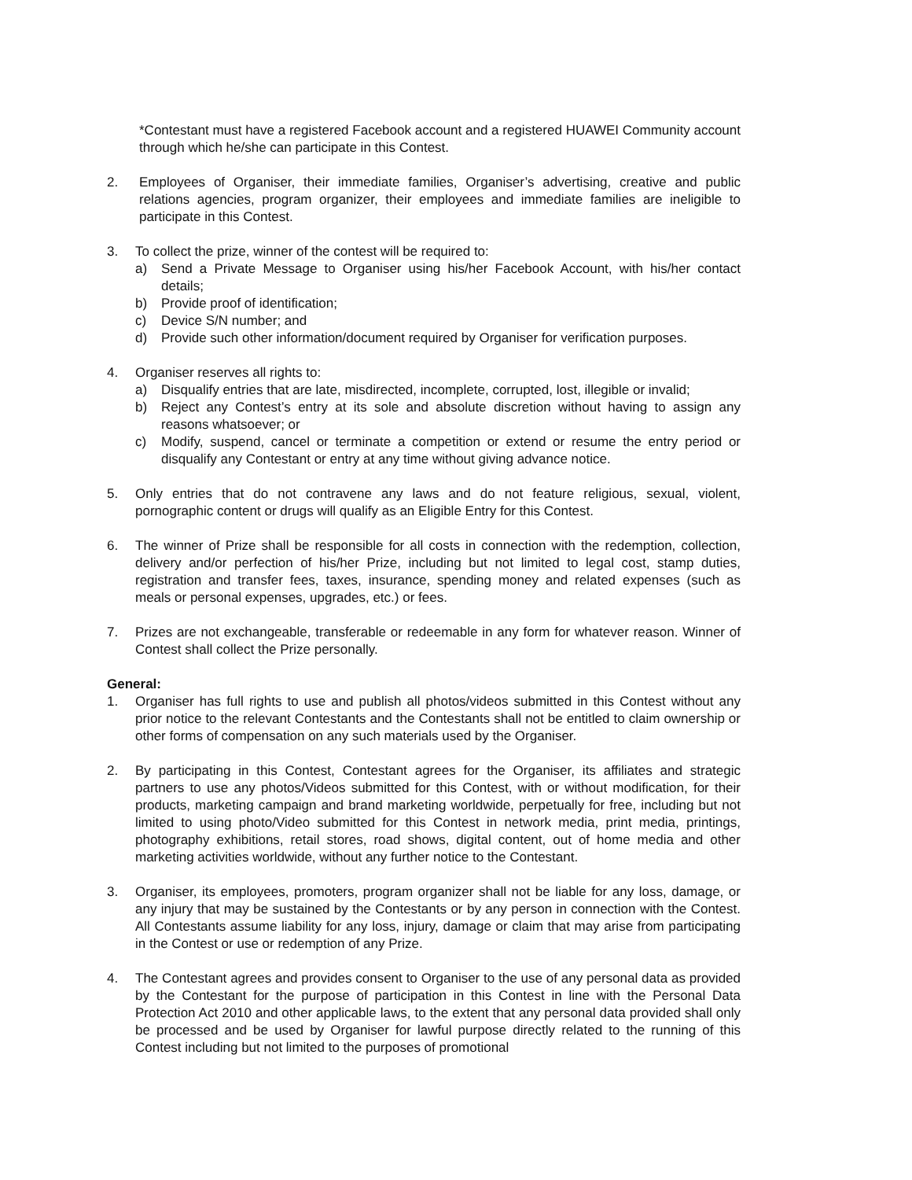*Contestant must have a registered Facebook account and a registered HUAWEI Community account through which he/she can participate in this Contest.
2. Employees of Organiser, their immediate families, Organiser’s advertising, creative and public relations agencies, program organizer, their employees and immediate families are ineligible to participate in this Contest.
3. To collect the prize, winner of the contest will be required to:
a) Send a Private Message to Organiser using his/her Facebook Account, with his/her contact details;
b) Provide proof of identification;
c) Device S/N number; and
d) Provide such other information/document required by Organiser for verification purposes.
4. Organiser reserves all rights to:
a) Disqualify entries that are late, misdirected, incomplete, corrupted, lost, illegible or invalid;
b) Reject any Contest’s entry at its sole and absolute discretion without having to assign any reasons whatsoever; or
c) Modify, suspend, cancel or terminate a competition or extend or resume the entry period or disqualify any Contestant or entry at any time without giving advance notice.
5. Only entries that do not contravene any laws and do not feature religious, sexual, violent, pornographic content or drugs will qualify as an Eligible Entry for this Contest.
6. The winner of Prize shall be responsible for all costs in connection with the redemption, collection, delivery and/or perfection of his/her Prize, including but not limited to legal cost, stamp duties, registration and transfer fees, taxes, insurance, spending money and related expenses (such as meals or personal expenses, upgrades, etc.) or fees.
7. Prizes are not exchangeable, transferable or redeemable in any form for whatever reason. Winner of Contest shall collect the Prize personally.
General:
1. Organiser has full rights to use and publish all photos/videos submitted in this Contest without any prior notice to the relevant Contestants and the Contestants shall not be entitled to claim ownership or other forms of compensation on any such materials used by the Organiser.
2. By participating in this Contest, Contestant agrees for the Organiser, its affiliates and strategic partners to use any photos/Videos submitted for this Contest, with or without modification, for their products, marketing campaign and brand marketing worldwide, perpetually for free, including but not limited to using photo/Video submitted for this Contest in network media, print media, printings, photography exhibitions, retail stores, road shows, digital content, out of home media and other marketing activities worldwide, without any further notice to the Contestant.
3. Organiser, its employees, promoters, program organizer shall not be liable for any loss, damage, or any injury that may be sustained by the Contestants or by any person in connection with the Contest. All Contestants assume liability for any loss, injury, damage or claim that may arise from participating in the Contest or use or redemption of any Prize.
4. The Contestant agrees and provides consent to Organiser to the use of any personal data as provided by the Contestant for the purpose of participation in this Contest in line with the Personal Data Protection Act 2010 and other applicable laws, to the extent that any personal data provided shall only be processed and be used by Organiser for lawful purpose directly related to the running of this Contest including but not limited to the purposes of promotional